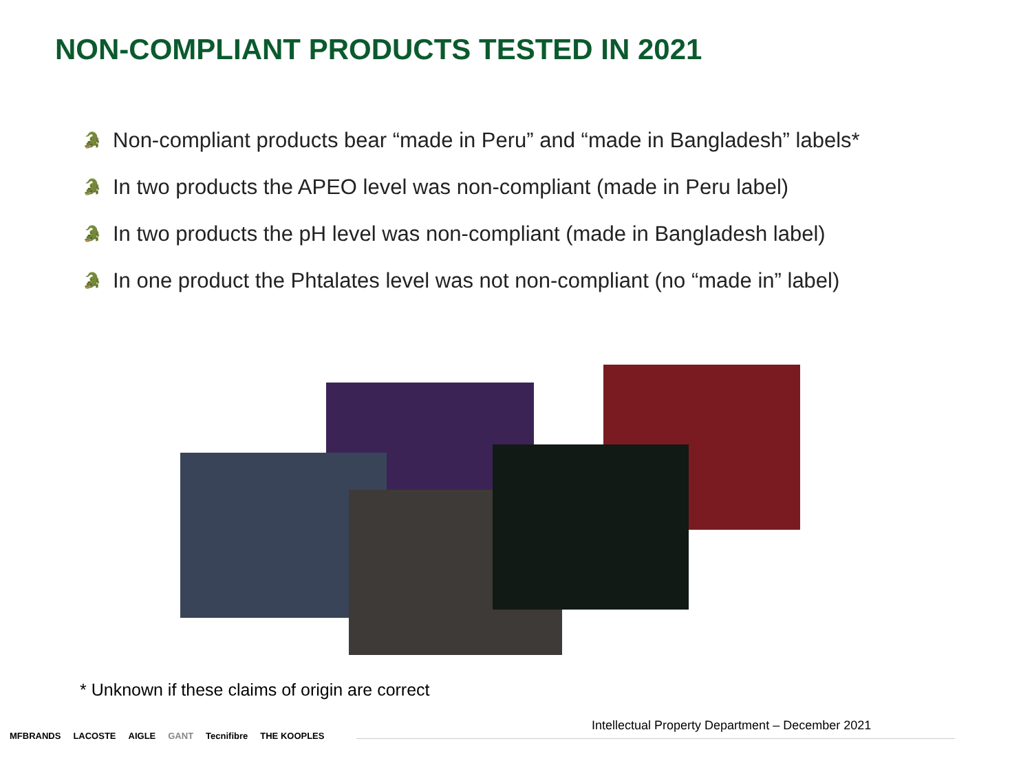NON-COMPLIANT PRODUCTS TESTED IN 2021
🐊 Non-compliant products bear “made in Peru” and “made in Bangladesh” labels*
🐊 In two products the APEO level was non-compliant (made in Peru label)
🐊 In two products the pH level was non-compliant (made in Bangladesh label)
🐊 In one product the Phtalates level was not non-compliant (no “made in” label)
* Unknown if these claims of origin are correct
Intellectual Property Department – December 2021
MFBRANDS LACOSTE AIGLE GANT Tecnifibre THE KOOPLES